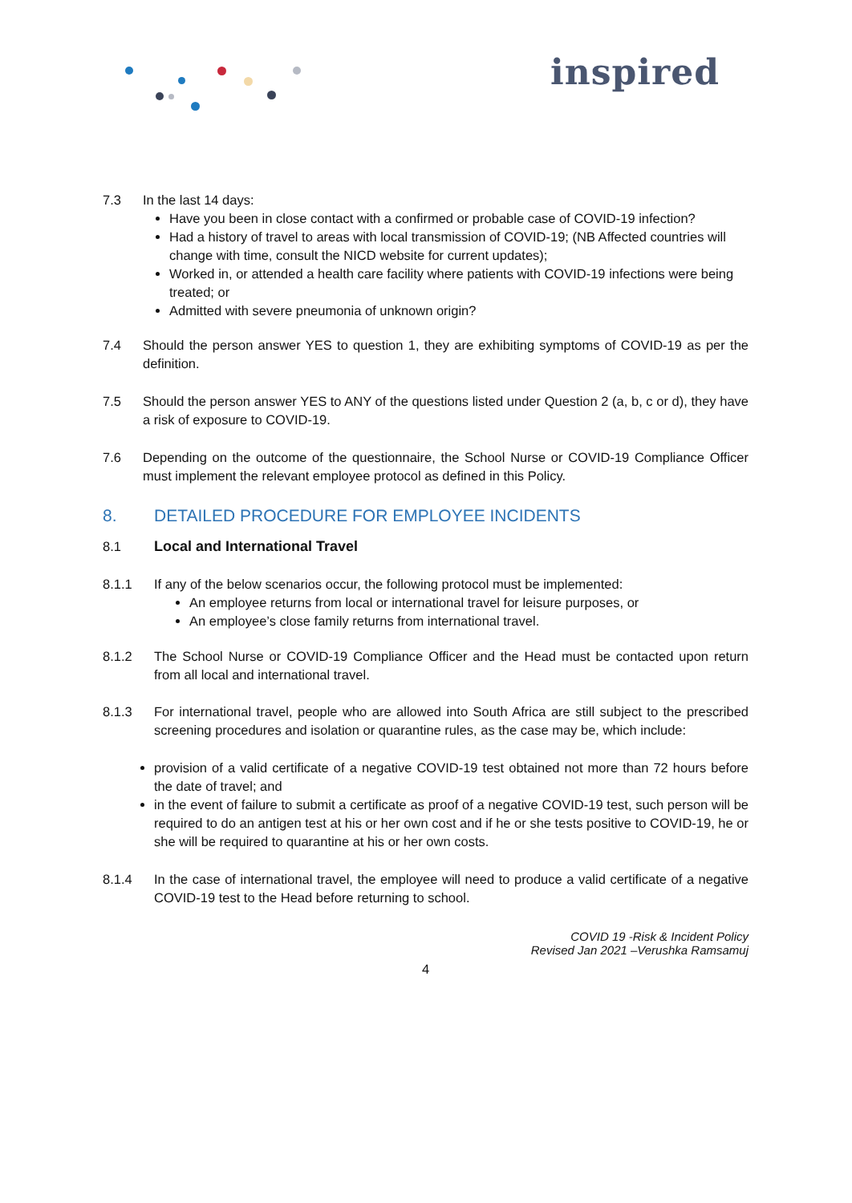inspired
7.3 In the last 14 days:
Have you been in close contact with a confirmed or probable case of COVID-19 infection?
Had a history of travel to areas with local transmission of COVID-19; (NB Affected countries will change with time, consult the NICD website for current updates);
Worked in, or attended a health care facility where patients with COVID-19 infections were being treated; or
Admitted with severe pneumonia of unknown origin?
7.4 Should the person answer YES to question 1, they are exhibiting symptoms of COVID-19 as per the definition.
7.5 Should the person answer YES to ANY of the questions listed under Question 2 (a, b, c or d), they have a risk of exposure to COVID-19.
7.6 Depending on the outcome of the questionnaire, the School Nurse or COVID-19 Compliance Officer must implement the relevant employee protocol as defined in this Policy.
8. DETAILED PROCEDURE FOR EMPLOYEE INCIDENTS
8.1 Local and International Travel
8.1.1 If any of the below scenarios occur, the following protocol must be implemented:
An employee returns from local or international travel for leisure purposes, or
An employee’s close family returns from international travel.
8.1.2 The School Nurse or COVID-19 Compliance Officer and the Head must be contacted upon return from all local and international travel.
8.1.3 For international travel, people who are allowed into South Africa are still subject to the prescribed screening procedures and isolation or quarantine rules, as the case may be, which include:
provision of a valid certificate of a negative COVID-19 test obtained not more than 72 hours before the date of travel; and
in the event of failure to submit a certificate as proof of a negative COVID-19 test, such person will be required to do an antigen test at his or her own cost and if he or she tests positive to COVID-19, he or she will be required to quarantine at his or her own costs.
8.1.4 In the case of international travel, the employee will need to produce a valid certificate of a negative COVID-19 test to the Head before returning to school.
COVID 19 -Risk & Incident Policy
Revised Jan 2021 –Verushka Ramsamuj
4